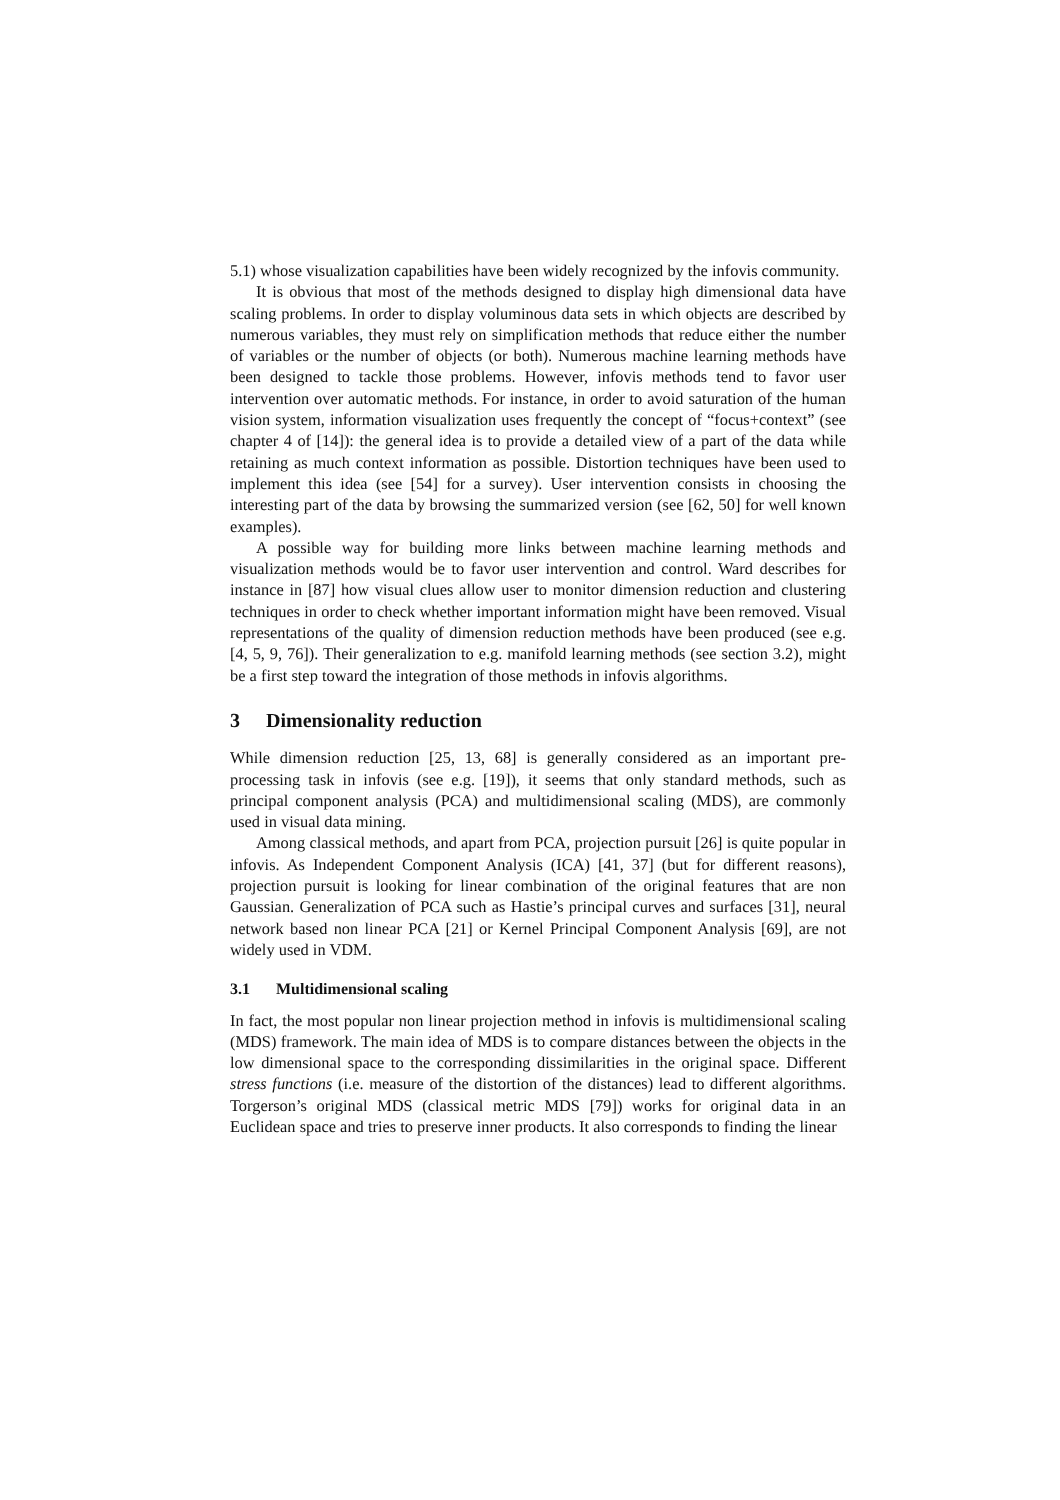5.1) whose visualization capabilities have been widely recognized by the infovis community.
It is obvious that most of the methods designed to display high dimensional data have scaling problems. In order to display voluminous data sets in which objects are described by numerous variables, they must rely on simplification methods that reduce either the number of variables or the number of objects (or both). Numerous machine learning methods have been designed to tackle those problems. However, infovis methods tend to favor user intervention over automatic methods. For instance, in order to avoid saturation of the human vision system, information visualization uses frequently the concept of “focus+context” (see chapter 4 of [14]): the general idea is to provide a detailed view of a part of the data while retaining as much context information as possible. Distortion techniques have been used to implement this idea (see [54] for a survey). User intervention consists in choosing the interesting part of the data by browsing the summarized version (see [62, 50] for well known examples).
A possible way for building more links between machine learning methods and visualization methods would be to favor user intervention and control. Ward describes for instance in [87] how visual clues allow user to monitor dimension reduction and clustering techniques in order to check whether important information might have been removed. Visual representations of the quality of dimension reduction methods have been produced (see e.g. [4, 5, 9, 76]). Their generalization to e.g. manifold learning methods (see section 3.2), might be a first step toward the integration of those methods in infovis algorithms.
3 Dimensionality reduction
While dimension reduction [25, 13, 68] is generally considered as an important pre-processing task in infovis (see e.g. [19]), it seems that only standard methods, such as principal component analysis (PCA) and multidimensional scaling (MDS), are commonly used in visual data mining.
Among classical methods, and apart from PCA, projection pursuit [26] is quite popular in infovis. As Independent Component Analysis (ICA) [41, 37] (but for different reasons), projection pursuit is looking for linear combination of the original features that are non Gaussian. Generalization of PCA such as Hastie’s principal curves and surfaces [31], neural network based non linear PCA [21] or Kernel Principal Component Analysis [69], are not widely used in VDM.
3.1 Multidimensional scaling
In fact, the most popular non linear projection method in infovis is multidimensional scaling (MDS) framework. The main idea of MDS is to compare distances between the objects in the low dimensional space to the corresponding dissimilarities in the original space. Different stress functions (i.e. measure of the distortion of the distances) lead to different algorithms. Torgerson’s original MDS (classical metric MDS [79]) works for original data in an Euclidean space and tries to preserve inner products. It also corresponds to finding the linear